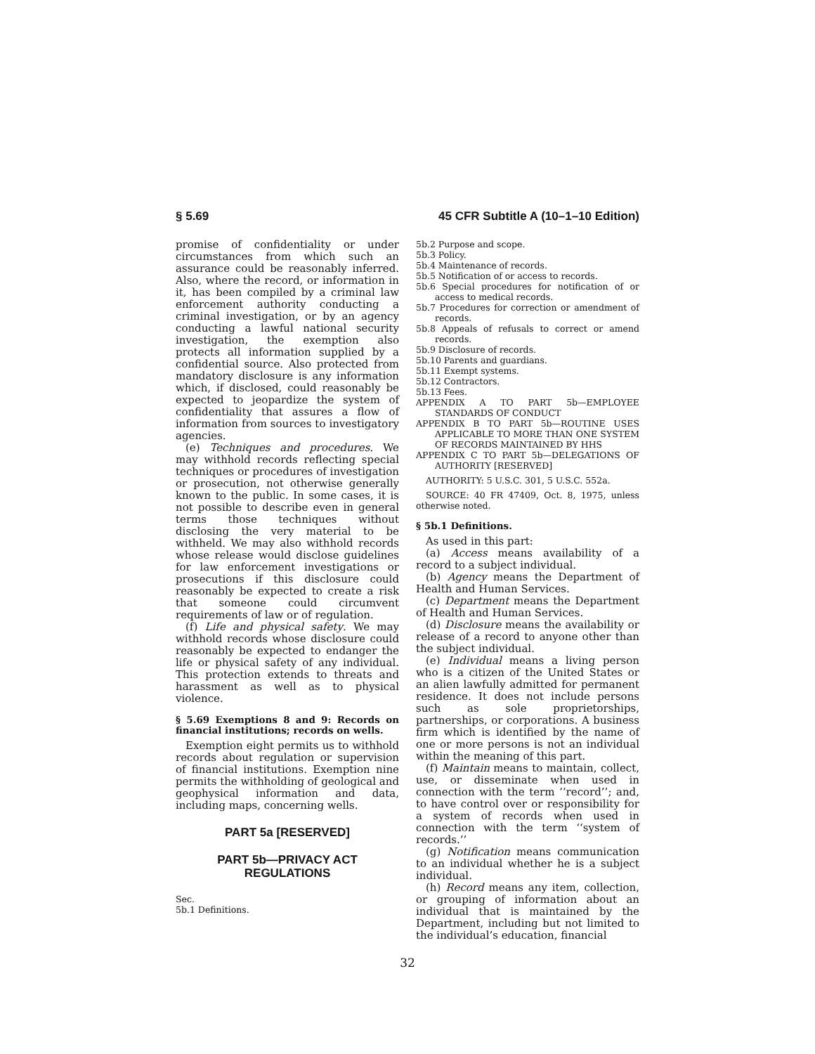§ 5.69 45 CFR Subtitle A (10–1–10 Edition)
promise of confidentiality or under circumstances from which such an assurance could be reasonably inferred. Also, where the record, or information in it, has been compiled by a criminal law enforcement authority conducting a criminal investigation, or by an agency conducting a lawful national security investigation, the exemption also protects all information supplied by a confidential source. Also protected from mandatory disclosure is any information which, if disclosed, could reasonably be expected to jeopardize the system of confidentiality that assures a flow of information from sources to investigatory agencies.
(e) Techniques and procedures. We may withhold records reflecting special techniques or procedures of investigation or prosecution, not otherwise generally known to the public. In some cases, it is not possible to describe even in general terms those techniques without disclosing the very material to be withheld. We may also withhold records whose release would disclose guidelines for law enforcement investigations or prosecutions if this disclosure could reasonably be expected to create a risk that someone could circumvent requirements of law or of regulation.
(f) Life and physical safety. We may withhold records whose disclosure could reasonably be expected to endanger the life or physical safety of any individual. This protection extends to threats and harassment as well as to physical violence.
§ 5.69 Exemptions 8 and 9: Records on financial institutions; records on wells.
Exemption eight permits us to withhold records about regulation or supervision of financial institutions. Exemption nine permits the withholding of geological and geophysical information and data, including maps, concerning wells.
PART 5a [RESERVED]
PART 5b—PRIVACY ACT REGULATIONS
Sec.
5b.1 Definitions.
5b.2 Purpose and scope.
5b.3 Policy.
5b.4 Maintenance of records.
5b.5 Notification of or access to records.
5b.6 Special procedures for notification of or access to medical records.
5b.7 Procedures for correction or amendment of records.
5b.8 Appeals of refusals to correct or amend records.
5b.9 Disclosure of records.
5b.10 Parents and guardians.
5b.11 Exempt systems.
5b.12 Contractors.
5b.13 Fees.
APPENDIX A TO PART 5b—EMPLOYEE STANDARDS OF CONDUCT
APPENDIX B TO PART 5b—ROUTINE USES APPLICABLE TO MORE THAN ONE SYSTEM OF RECORDS MAINTAINED BY HHS
APPENDIX C TO PART 5b—DELEGATIONS OF AUTHORITY [RESERVED]
AUTHORITY: 5 U.S.C. 301, 5 U.S.C. 552a.
SOURCE: 40 FR 47409, Oct. 8, 1975, unless otherwise noted.
§ 5b.1 Definitions.
As used in this part:
(a) Access means availability of a record to a subject individual.
(b) Agency means the Department of Health and Human Services.
(c) Department means the Department of Health and Human Services.
(d) Disclosure means the availability or release of a record to anyone other than the subject individual.
(e) Individual means a living person who is a citizen of the United States or an alien lawfully admitted for permanent residence. It does not include persons such as sole proprietorships, partnerships, or corporations. A business firm which is identified by the name of one or more persons is not an individual within the meaning of this part.
(f) Maintain means to maintain, collect, use, or disseminate when used in connection with the term ‘‘record’’; and, to have control over or responsibility for a system of records when used in connection with the term ‘‘system of records.’’
(g) Notification means communication to an individual whether he is a subject individual.
(h) Record means any item, collection, or grouping of information about an individual that is maintained by the Department, including but not limited to the individual’s education, financial
32